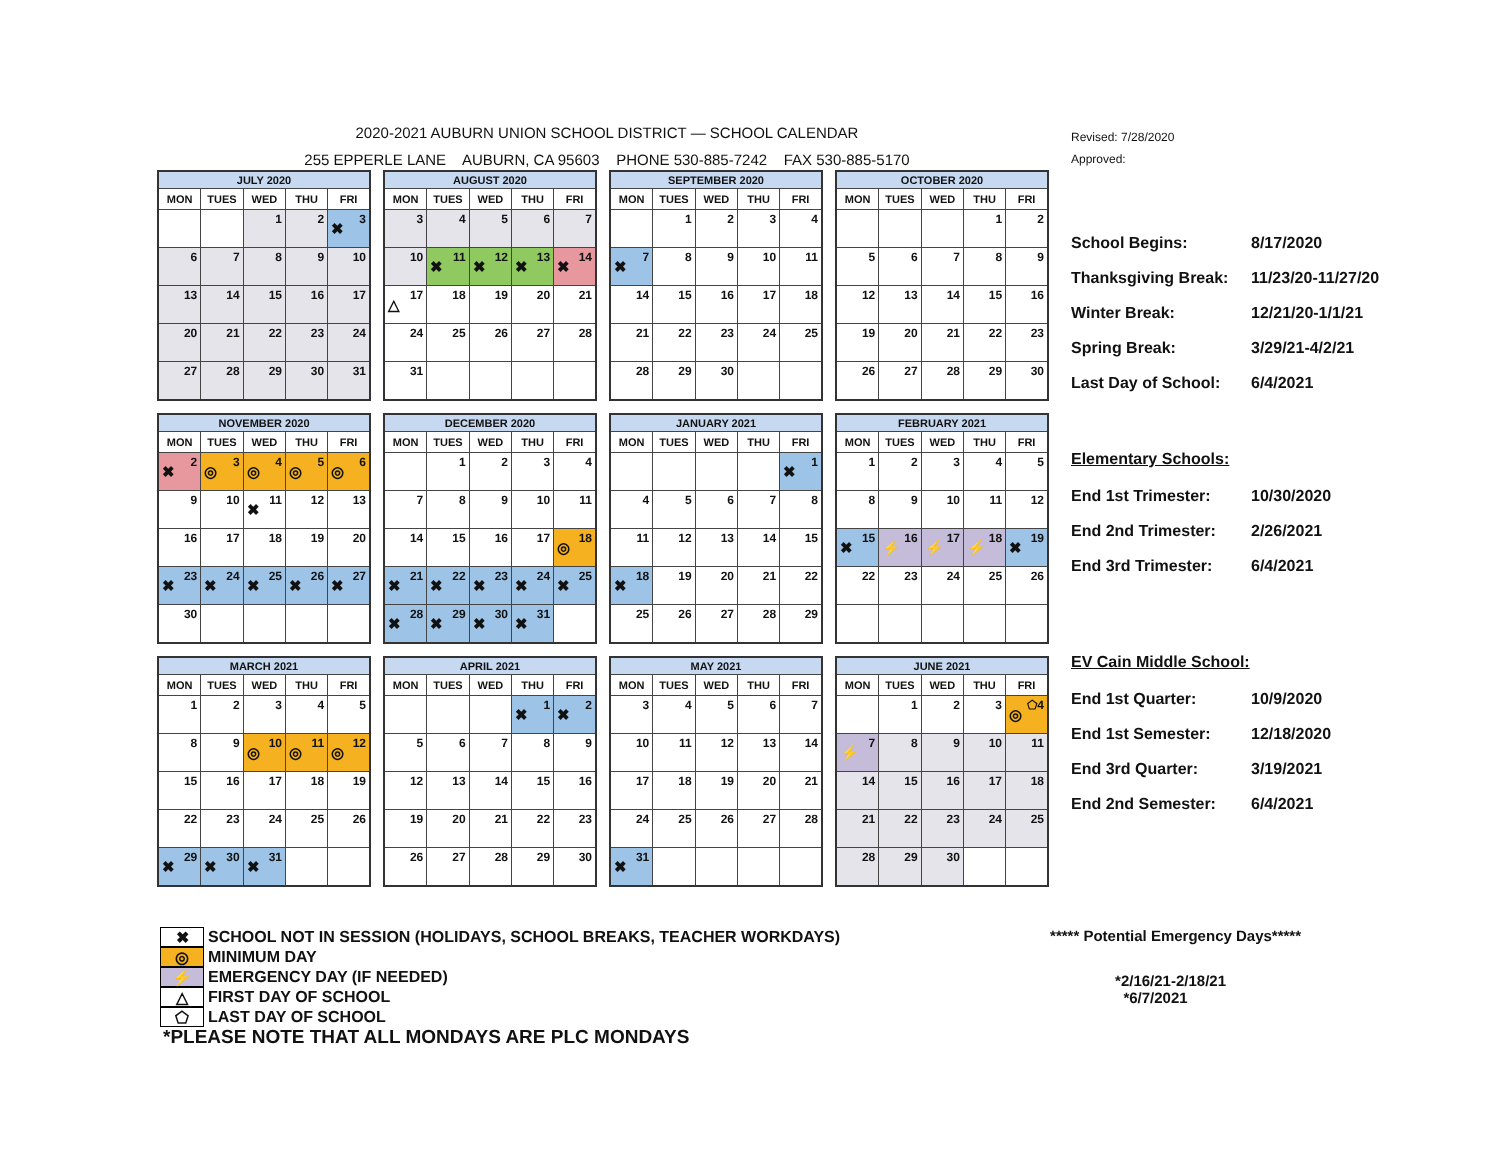2020-2021 AUBURN UNION SCHOOL DISTRICT — SCHOOL CALENDAR
255 EPPERLE LANE AUBURN, CA 95603 PHONE 530-885-7242 FAX 530-885-5170
| JULY 2020 | | | | |
| --- | --- | --- | --- | --- |
| MON | TUES | WED | THU | FRI |
| | | 1 | 2 | ✖ 3 |
| 6 | 7 | 8 | 9 | 10 |
| 13 | 14 | 15 | 16 | 17 |
| 20 | 21 | 22 | 23 | 24 |
| 27 | 28 | 29 | 30 | 31 |
| AUGUST 2020 | | | | |
| --- | --- | --- | --- | --- |
| MON | TUES | WED | THU | FRI |
| 3 | 4 | 5 | 6 | 7 |
| 10 | ✖ 11 | ✖ 12 | ✖ 13 | ✖ 14 |
| △ 17 | 18 | 19 | 20 | 21 |
| 24 | 25 | 26 | 27 | 28 |
| 31 | | | | |
| SEPTEMBER 2020 | | | | |
| --- | --- | --- | --- | --- |
| MON | TUES | WED | THU | FRI |
| | 1 | 2 | 3 | 4 |
| ✖ 7 | 8 | 9 | 10 | 11 |
| 14 | 15 | 16 | 17 | 18 |
| 21 | 22 | 23 | 24 | 25 |
| 28 | 29 | 30 | | |
| OCTOBER 2020 | | | | |
| --- | --- | --- | --- | --- |
| MON | TUES | WED | THU | FRI |
| | | | 1 | 2 |
| 5 | 6 | 7 | 8 | 9 |
| 12 | 13 | 14 | 15 | 16 |
| 19 | 20 | 21 | 22 | 23 |
| 26 | 27 | 28 | 29 | 30 |
| NOVEMBER 2020 | | | | |
| --- | --- | --- | --- | --- |
| MON | TUES | WED | THU | FRI |
| ✖ 2 | ◎ 3 | ◎ 4 | ◎ 5 | ◎ 6 |
| 9 | 10 | ✖ 11 | 12 | 13 |
| 16 | 17 | 18 | 19 | 20 |
| ✖ 23 | ✖ 24 | ✖ 25 | ✖ 26 | ✖ 27 |
| 30 | | | | |
| DECEMBER 2020 | | | | |
| --- | --- | --- | --- | --- |
| MON | TUES | WED | THU | FRI |
| | 1 | 2 | 3 | 4 |
| 7 | 8 | 9 | 10 | 11 |
| 14 | 15 | 16 | 17 | ◎ 18 |
| ✖ 21 | ✖ 22 | ✖ 23 | ✖ 24 | ✖ 25 |
| ✖ 28 | ✖ 29 | ✖ 30 | ✖ 31 | |
| JANUARY 2021 | | | | |
| --- | --- | --- | --- | --- |
| MON | TUES | WED | THU | FRI |
| | | | | ✖ 1 |
| 4 | 5 | 6 | 7 | 8 |
| 11 | 12 | 13 | 14 | 15 |
| ✖ 18 | 19 | 20 | 21 | 22 |
| 25 | 26 | 27 | 28 | 29 |
| FEBRUARY 2021 | | | | |
| --- | --- | --- | --- | --- |
| MON | TUES | WED | THU | FRI |
| 1 | 2 | 3 | 4 | 5 |
| 8 | 9 | 10 | 11 | 12 |
| ✖ 15 | ⚡ 16 | ⚡ 17 | ⚡ 18 | ✖ 19 |
| 22 | 23 | 24 | 25 | 26 |
| MARCH 2021 | | | | |
| --- | --- | --- | --- | --- |
| MON | TUES | WED | THU | FRI |
| 1 | 2 | 3 | 4 | 5 |
| 8 | 9 | ◎ 10 | ◎ 11 | ◎ 12 |
| 15 | 16 | 17 | 18 | 19 |
| 22 | 23 | 24 | 25 | 26 |
| ✖ 29 | ✖ 30 | ✖ 31 | | |
| APRIL 2021 | | | | |
| --- | --- | --- | --- | --- |
| MON | TUES | WED | THU | FRI |
| | | | ✖ 1 | ✖ 2 |
| 5 | 6 | 7 | 8 | 9 |
| 12 | 13 | 14 | 15 | 16 |
| 19 | 20 | 21 | 22 | 23 |
| 26 | 27 | 28 | 29 | 30 |
| MAY 2021 | | | | |
| --- | --- | --- | --- | --- |
| MON | TUES | WED | THU | FRI |
| 3 | 4 | 5 | 6 | 7 |
| 10 | 11 | 12 | 13 | 14 |
| 17 | 18 | 19 | 20 | 21 |
| 24 | 25 | 26 | 27 | 28 |
| ✖ 31 | | | | |
| JUNE 2021 | | | | |
| --- | --- | --- | --- | --- |
| MON | TUES | WED | THU | FRI |
| | 1 | 2 | 3 | ◎ ⬠4 |
| ⚡ 7 | 8 | 9 | 10 | 11 |
| 14 | 15 | 16 | 17 | 18 |
| 21 | 22 | 23 | 24 | 25 |
| 28 | 29 | 30 | | |
Revised: 7/28/2020
Approved:
School Begins: 8/17/2020
Thanksgiving Break:
11/23/20-11/27/20
Winter Break: 12/21/20-1/1/21
Spring Break: 3/29/21-4/2/21
Last Day of School:
6/4/2021
Elementary Schools:
End 1st Trimester: 10/30/2020
End 2nd Trimester: 2/26/2021
End 3rd Trimester: 6/4/2021
EV Cain Middle School:
End 1st Quarter: 10/9/2020
End 1st Semester: 12/18/2020
End 3rd Quarter: 3/19/2021
End 2nd Semester: 6/4/2021
✖ SCHOOL NOT IN SESSION (HOLIDAYS, SCHOOL BREAKS, TEACHER WORKDAYS)
◎ MINIMUM DAY
⚡ EMERGENCY DAY (IF NEEDED)
△ FIRST DAY OF SCHOOL
⬠ LAST DAY OF SCHOOL
*PLEASE NOTE THAT ALL MONDAYS ARE PLC MONDAYS
***** Potential Emergency Days*****
*2/16/21-2/18/21
*6/7/2021